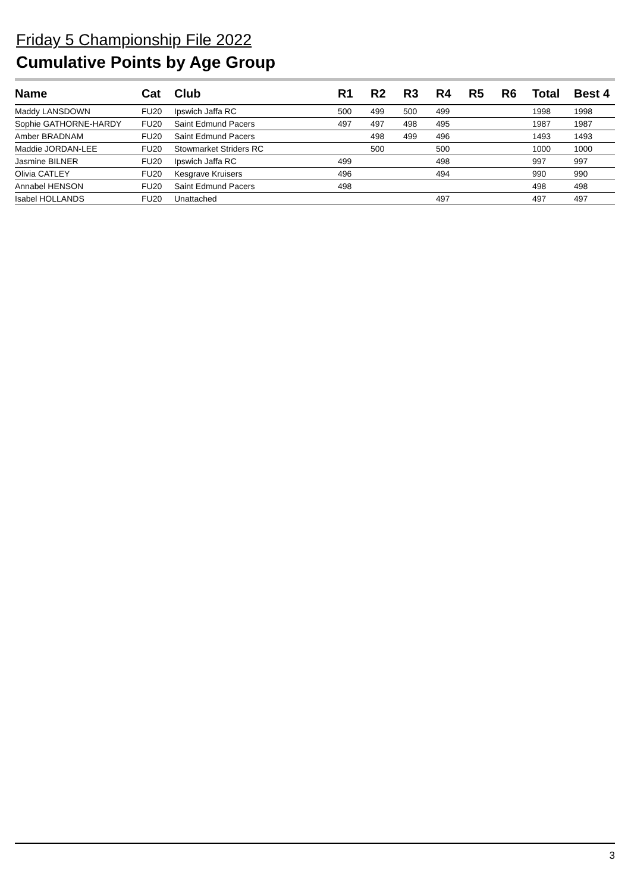Friday 5 Championship File 2022
Cumulative Points by Age Group
| Name | Cat | Club | R1 | R2 | R3 | R4 | R5 | R6 | Total | Best 4 |
| --- | --- | --- | --- | --- | --- | --- | --- | --- | --- | --- |
| Maddy LANSDOWN | FU20 | Ipswich Jaffa RC | 500 | 499 | 500 | 499 | | | 1998 | 1998 |
| Sophie GATHORNE-HARDY | FU20 | Saint Edmund Pacers | 497 | 497 | 498 | 495 | | | 1987 | 1987 |
| Amber BRADNAM | FU20 | Saint Edmund Pacers | | 498 | 499 | 496 | | | 1493 | 1493 |
| Maddie JORDAN-LEE | FU20 | Stowmarket Striders RC | | 500 | | 500 | | | 1000 | 1000 |
| Jasmine BILNER | FU20 | Ipswich Jaffa RC | 499 | | | 498 | | | 997 | 997 |
| Olivia CATLEY | FU20 | Kesgrave Kruisers | 496 | | | 494 | | | 990 | 990 |
| Annabel HENSON | FU20 | Saint Edmund Pacers | 498 | | | | | | 498 | 498 |
| Isabel HOLLANDS | FU20 | Unattached | | | | 497 | | | 497 | 497 |
3